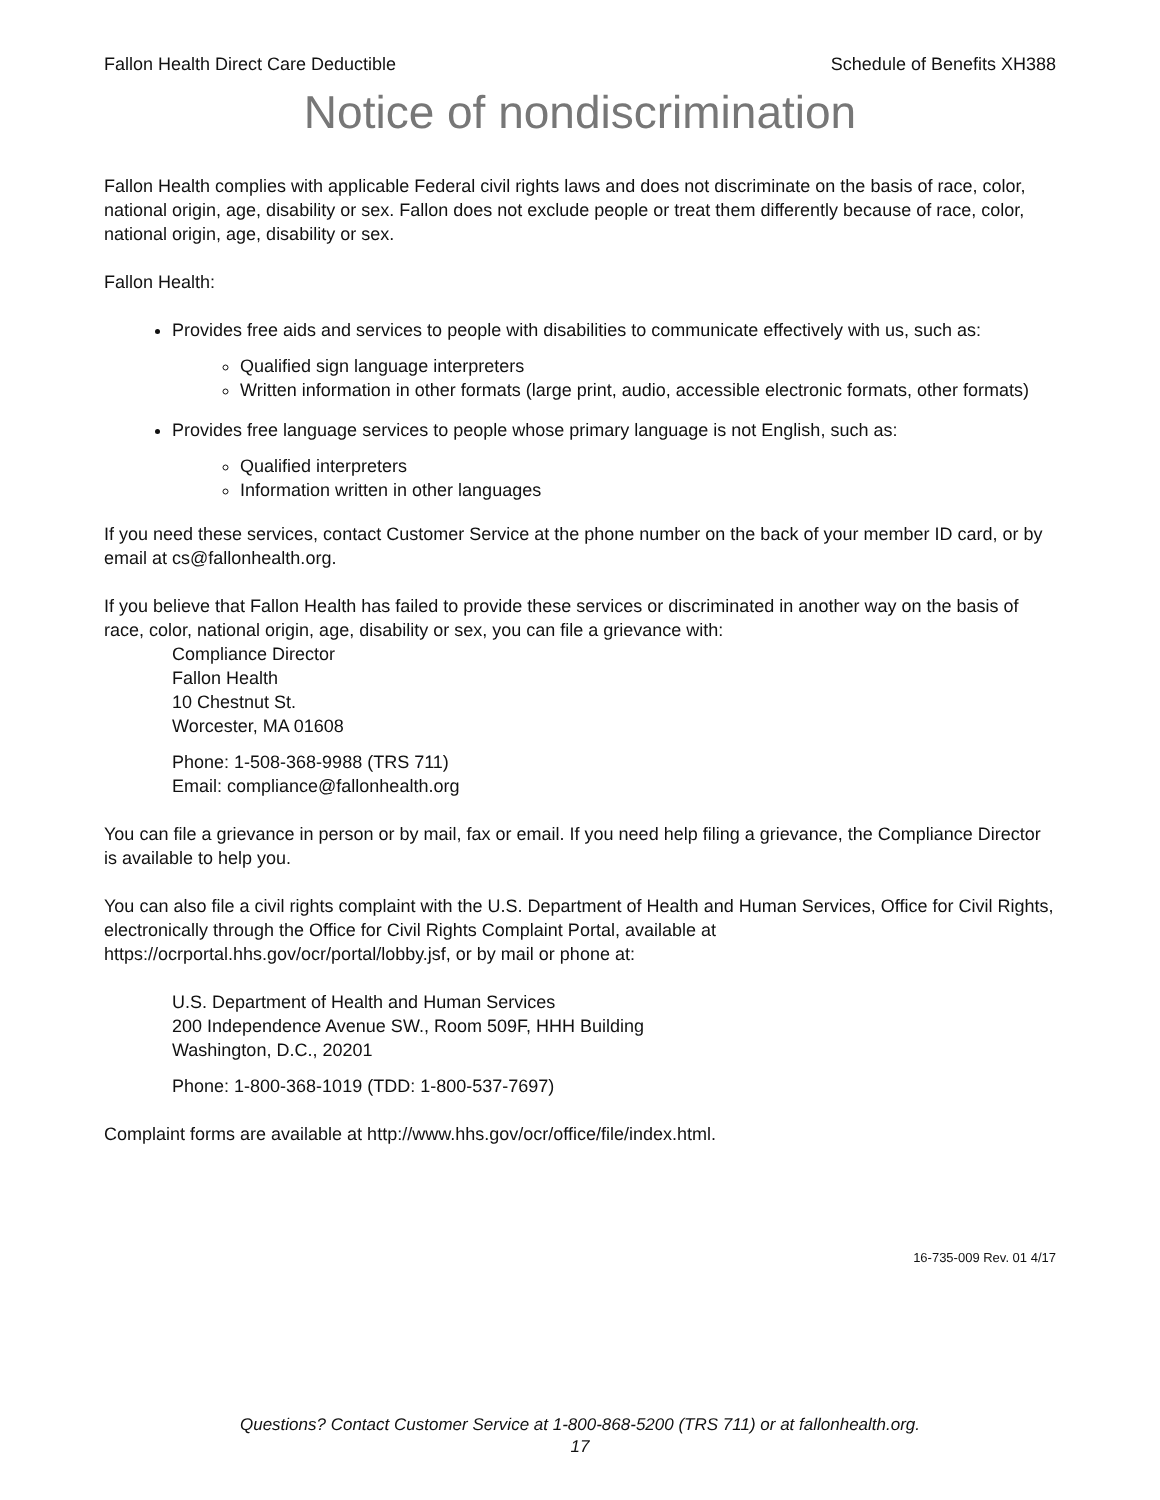Fallon Health Direct Care Deductible Schedule of Benefits XH388
Notice of nondiscrimination
Fallon Health complies with applicable Federal civil rights laws and does not discriminate on the basis of race, color, national origin, age, disability or sex. Fallon does not exclude people or treat them differently because of race, color, national origin, age, disability or sex.
Fallon Health:
Provides free aids and services to people with disabilities to communicate effectively with us, such as:
Qualified sign language interpreters
Written information in other formats (large print, audio, accessible electronic formats, other formats)
Provides free language services to people whose primary language is not English, such as:
Qualified interpreters
Information written in other languages
If you need these services, contact Customer Service at the phone number on the back of your member ID card, or by email at cs@fallonhealth.org.
If you believe that Fallon Health has failed to provide these services or discriminated in another way on the basis of race, color, national origin, age, disability or sex, you can file a grievance with:
Compliance Director
Fallon Health
10 Chestnut St.
Worcester, MA 01608
Phone: 1-508-368-9988 (TRS 711)
Email: compliance@fallonhealth.org
You can file a grievance in person or by mail, fax or email. If you need help filing a grievance, the Compliance Director is available to help you.
You can also file a civil rights complaint with the U.S. Department of Health and Human Services, Office for Civil Rights, electronically through the Office for Civil Rights Complaint Portal, available at https://ocrportal.hhs.gov/ocr/portal/lobby.jsf, or by mail or phone at:
U.S. Department of Health and Human Services
200 Independence Avenue SW., Room 509F, HHH Building
Washington, D.C., 20201
Phone: 1-800-368-1019 (TDD: 1-800-537-7697)
Complaint forms are available at http://www.hhs.gov/ocr/office/file/index.html.
16-735-009 Rev. 01 4/17
Questions? Contact Customer Service at 1-800-868-5200 (TRS 711) or at fallonhealth.org.
17